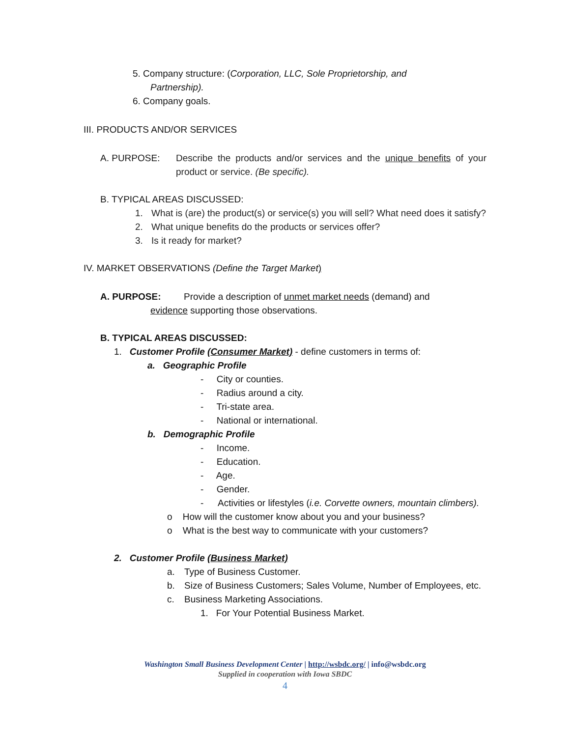5. Company structure: (Corporation, LLC, Sole Proprietorship, and
Partnership).
6. Company goals.
III. PRODUCTS AND/OR SERVICES
A. PURPOSE: Describe the products and/or services and the unique benefits of your product or service. (Be specific).
B. TYPICAL AREAS DISCUSSED:
1. What is (are) the product(s) or service(s) you will sell? What need does it satisfy?
2. What unique benefits do the products or services offer?
3. Is it ready for market?
IV. MARKET OBSERVATIONS (Define the Target Market)
A. PURPOSE: Provide a description of unmet market needs (demand) and
evidence supporting those observations.
B. TYPICAL AREAS DISCUSSED:
1. Customer Profile (Consumer Market) - define customers in terms of:
a. Geographic Profile
- City or counties.
- Radius around a city.
- Tri-state area.
- National or international.
b. Demographic Profile
- Income.
- Education.
- Age.
- Gender.
- Activities or lifestyles (i.e. Corvette owners, mountain climbers).
o How will the customer know about you and your business?
o What is the best way to communicate with your customers?
2. Customer Profile (Business Market)
a. Type of Business Customer.
b. Size of Business Customers; Sales Volume, Number of Employees, etc.
c. Business Marketing Associations.
1. For Your Potential Business Market.
Washington Small Business Development Center | http://wsbdc.org/ | info@wsbdc.org
Supplied in cooperation with Iowa SBDC
4